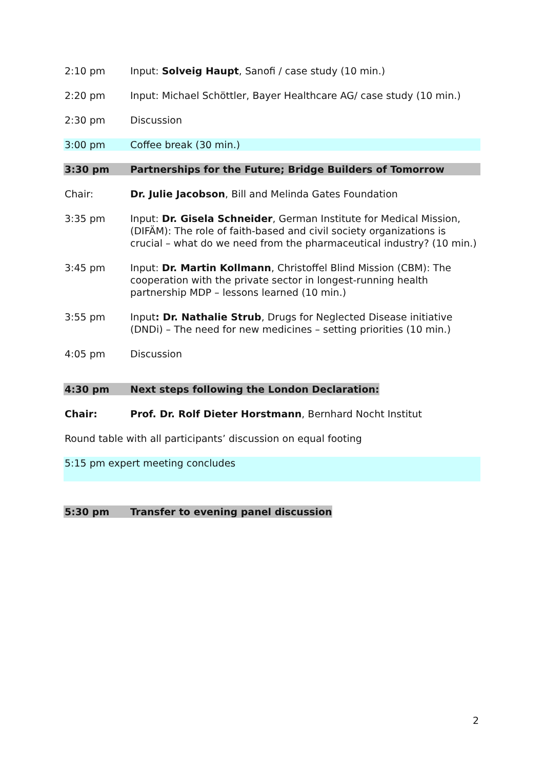2:10 pm Input: Solveig Haupt, Sanofi / case study (10 min.)
2:20 pm Input: Michael Schöttler, Bayer Healthcare AG/ case study (10 min.)
2:30 pm Discussion
3:00 pm Coffee break (30 min.)
3:30 pm Partnerships for the Future; Bridge Builders of Tomorrow
Chair: Dr. Julie Jacobson, Bill and Melinda Gates Foundation
3:35 pm Input: Dr. Gisela Schneider, German Institute for Medical Mission, (DIFÄM): The role of faith-based and civil society organizations is crucial – what do we need from the pharmaceutical industry? (10 min.)
3:45 pm Input: Dr. Martin Kollmann, Christoffel Blind Mission (CBM): The cooperation with the private sector in longest-running health partnership MDP – lessons learned (10 min.)
3:55 pm Input: Dr. Nathalie Strub, Drugs for Neglected Disease initiative (DNDi) – The need for new medicines – setting priorities (10 min.)
4:05 pm Discussion
4:30 pm Next steps following the London Declaration:
Chair: Prof. Dr. Rolf Dieter Horstmann, Bernhard Nocht Institut
Round table with all participants’ discussion on equal footing
5:15 pm expert meeting concludes
5:30 pm Transfer to evening panel discussion
2